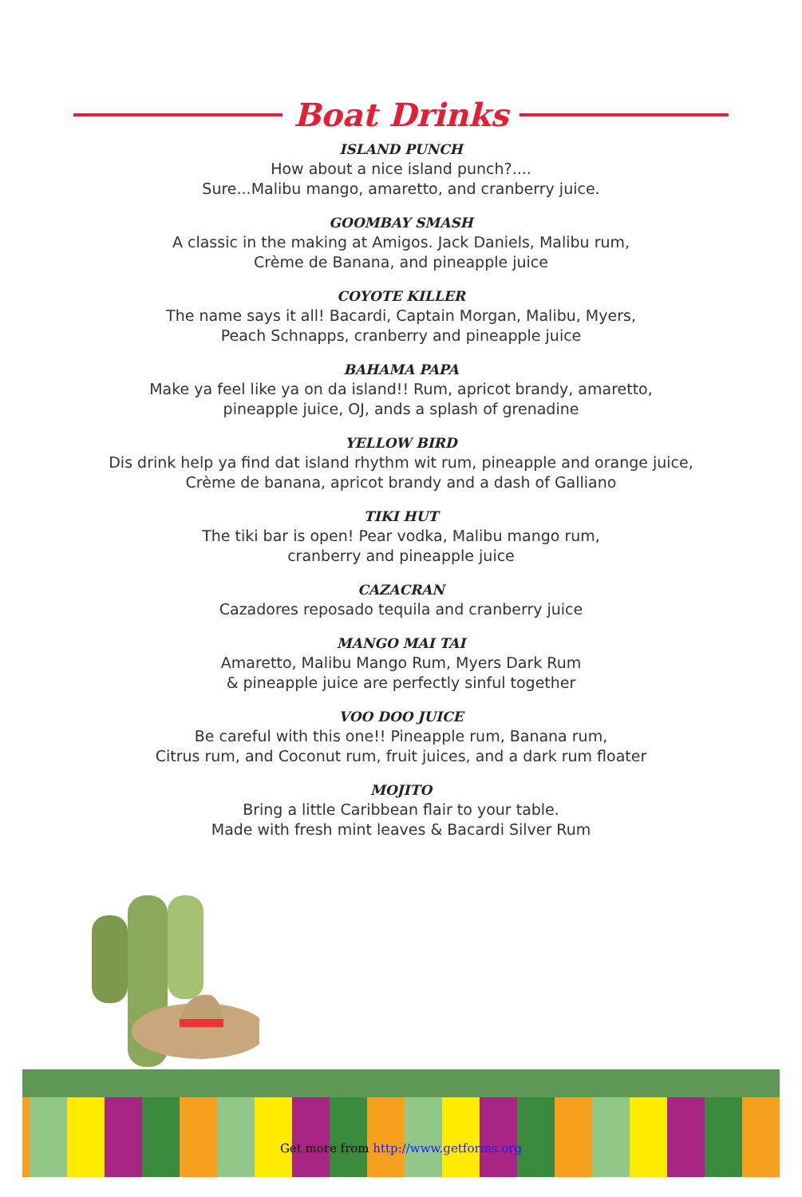Boat Drinks
ISLAND PUNCH
How about a nice island punch?....
Sure...Malibu mango, amaretto, and cranberry juice.
GOOMBAY SMASH
A classic in the making at Amigos. Jack Daniels, Malibu rum,
Crème de Banana, and pineapple juice
COYOTE KILLER
The name says it all! Bacardi, Captain Morgan, Malibu, Myers,
Peach Schnapps, cranberry and pineapple juice
BAHAMA PAPA
Make ya feel like ya on da island!! Rum, apricot brandy, amaretto,
pineapple juice, OJ, ands a splash of grenadine
YELLOW BIRD
Dis drink help ya find dat island rhythm wit rum, pineapple and orange juice,
Crème de banana, apricot brandy and a dash of Galliano
TIKI HUT
The tiki bar is open! Pear vodka, Malibu mango rum,
cranberry and pineapple juice
CAZACRAN
Cazadores reposado tequila and cranberry juice
MANGO MAI TAI
Amaretto, Malibu Mango Rum, Myers Dark Rum
& pineapple juice are perfectly sinful together
VOO DOO JUICE
Be careful with this one!! Pineapple rum, Banana rum,
Citrus rum, and Coconut rum, fruit juices, and a dark rum floater
MOJITO
Bring a little Caribbean flair to your table.
Made with fresh mint leaves & Bacardi Silver Rum
Get more from http://www.getforms.org